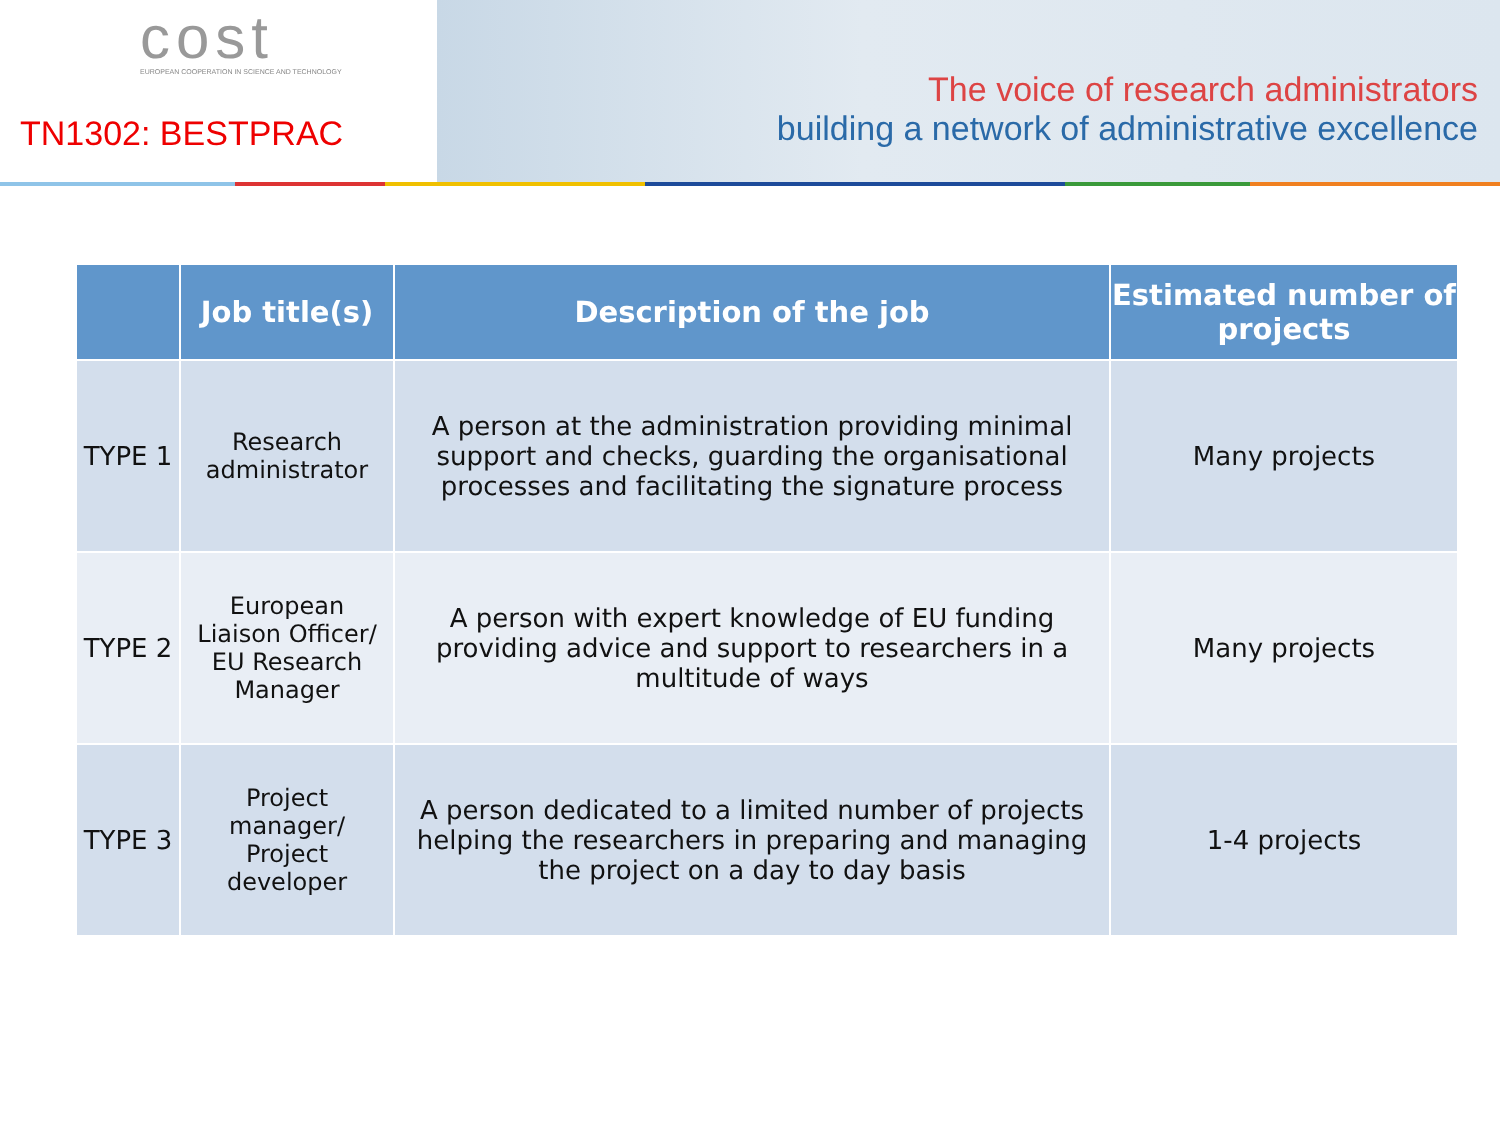cost
EUROPEAN COOPERATION IN SCIENCE AND TECHNOLOGY
TN1302: BESTPRAC
The voice of research administrators
building a network of administrative excellence
| | Job title(s) | Description of the job | Estimated number of projects |
| --- | --- | --- | --- |
| TYPE 1 | Research administrator | A person at the administration providing minimal support and checks, guarding the organisational processes and facilitating the signature process | Many projects |
| TYPE 2 | European Liaison Officer/ EU Research Manager | A person with expert knowledge of EU funding providing advice and support to researchers in a multitude of ways | Many projects |
| TYPE 3 | Project manager/ Project developer | A person dedicated to a limited number of projects helping the researchers in preparing and managing the project on a day to day basis | 1-4 projects |